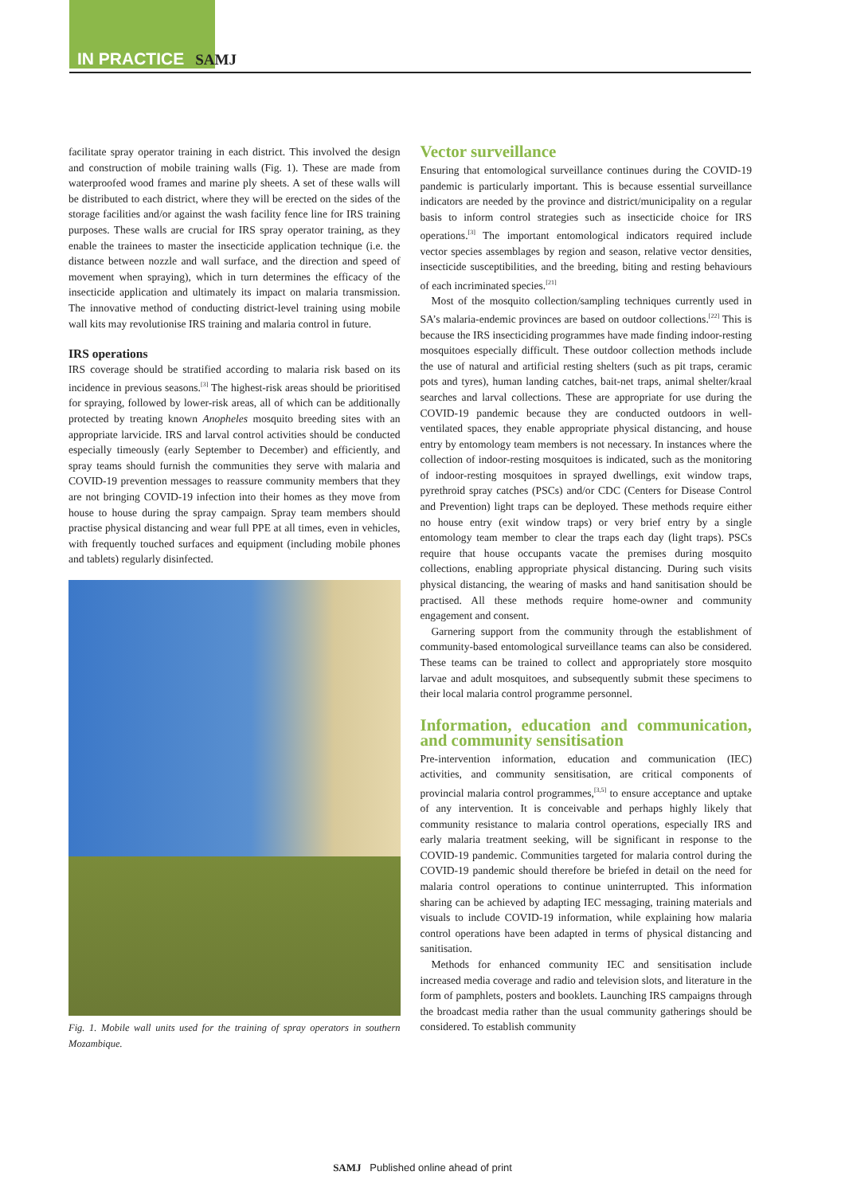IN PRACTICE SAMJ
facilitate spray operator training in each district. This involved the design and construction of mobile training walls (Fig. 1). These are made from waterproofed wood frames and marine ply sheets. A set of these walls will be distributed to each district, where they will be erected on the sides of the storage facilities and/or against the wash facility fence line for IRS training purposes. These walls are crucial for IRS spray operator training, as they enable the trainees to master the insecticide application technique (i.e. the distance between nozzle and wall surface, and the direction and speed of movement when spraying), which in turn determines the efficacy of the insecticide application and ultimately its impact on malaria transmission. The innovative method of conducting district-level training using mobile wall kits may revolutionise IRS training and malaria control in future.
IRS operations
IRS coverage should be stratified according to malaria risk based on its incidence in previous seasons.<sup>[3]</sup> The highest-risk areas should be prioritised for spraying, followed by lower-risk areas, all of which can be additionally protected by treating known Anopheles mosquito breeding sites with an appropriate larvicide. IRS and larval control activities should be conducted especially timeously (early September to December) and efficiently, and spray teams should furnish the communities they serve with malaria and COVID-19 prevention messages to reassure community members that they are not bringing COVID-19 infection into their homes as they move from house to house during the spray campaign. Spray team members should practise physical distancing and wear full PPE at all times, even in vehicles, with frequently touched surfaces and equipment (including mobile phones and tablets) regularly disinfected.
Fig. 1. Mobile wall units used for the training of spray operators in southern Mozambique.
Vector surveillance
Ensuring that entomological surveillance continues during the COVID-19 pandemic is particularly important. This is because essential surveillance indicators are needed by the province and district/municipality on a regular basis to inform control strategies such as insecticide choice for IRS operations.<sup>[3]</sup> The important entomological indicators required include vector species assemblages by region and season, relative vector densities, insecticide susceptibilities, and the breeding, biting and resting behaviours of each incriminated species.<sup>[21]</sup>
Most of the mosquito collection/sampling techniques currently used in SA’s malaria-endemic provinces are based on outdoor collections.<sup>[22]</sup> This is because the IRS insecticiding programmes have made finding indoor-resting mosquitoes especially difficult. These outdoor collection methods include the use of natural and artificial resting shelters (such as pit traps, ceramic pots and tyres), human landing catches, bait-net traps, animal shelter/kraal searches and larval collections. These are appropriate for use during the COVID-19 pandemic because they are conducted outdoors in well-ventilated spaces, they enable appropriate physical distancing, and house entry by entomology team members is not necessary. In instances where the collection of indoor-resting mosquitoes is indicated, such as the monitoring of indoor-resting mosquitoes in sprayed dwellings, exit window traps, pyrethroid spray catches (PSCs) and/or CDC (Centers for Disease Control and Prevention) light traps can be deployed. These methods require either no house entry (exit window traps) or very brief entry by a single entomology team member to clear the traps each day (light traps). PSCs require that house occupants vacate the premises during mosquito collections, enabling appropriate physical distancing. During such visits physical distancing, the wearing of masks and hand sanitisation should be practised. All these methods require home-owner and community engagement and consent.
Garnering support from the community through the establishment of community-based entomological surveillance teams can also be considered. These teams can be trained to collect and appropriately store mosquito larvae and adult mosquitoes, and subsequently submit these specimens to their local malaria control programme personnel.
Information, education and communication, and community sensitisation
Pre-intervention information, education and communication (IEC) activities, and community sensitisation, are critical components of provincial malaria control programmes,<sup>[3,5]</sup> to ensure acceptance and uptake of any intervention. It is conceivable and perhaps highly likely that community resistance to malaria control operations, especially IRS and early malaria treatment seeking, will be significant in response to the COVID-19 pandemic. Communities targeted for malaria control during the COVID-19 pandemic should therefore be briefed in detail on the need for malaria control operations to continue uninterrupted. This information sharing can be achieved by adapting IEC messaging, training materials and visuals to include COVID-19 information, while explaining how malaria control operations have been adapted in terms of physical distancing and sanitisation.
Methods for enhanced community IEC and sensitisation include increased media coverage and radio and television slots, and literature in the form of pamphlets, posters and booklets. Launching IRS campaigns through the broadcast media rather than the usual community gatherings should be considered. To establish community
SAMJ Published online ahead of print